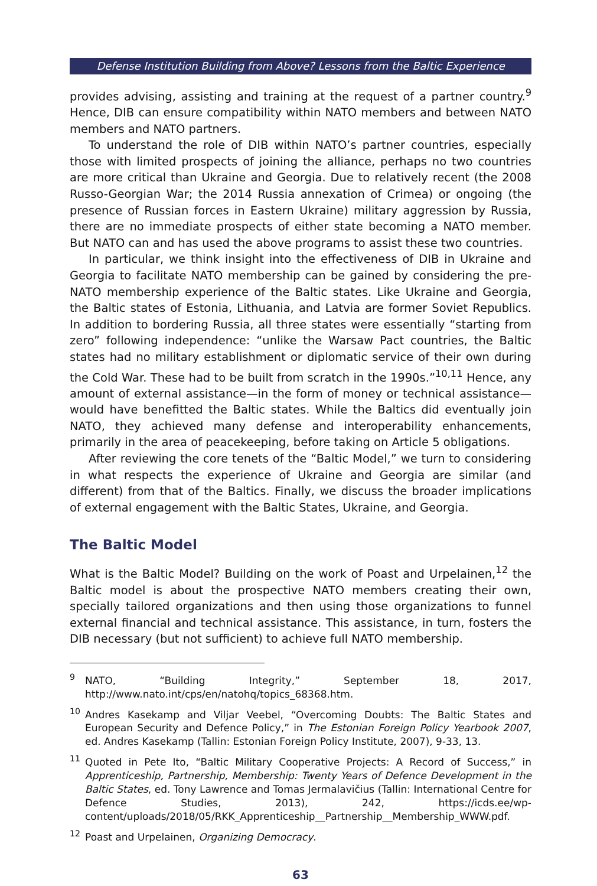Defense Institution Building from Above? Lessons from the Baltic Experience
provides advising, assisting and training at the request of a partner country.<sup>9</sup> Hence, DIB can ensure compatibility within NATO members and between NATO members and NATO partners.
To understand the role of DIB within NATO’s partner countries, especially those with limited prospects of joining the alliance, perhaps no two countries are more critical than Ukraine and Georgia. Due to relatively recent (the 2008 Russo-Georgian War; the 2014 Russia annexation of Crimea) or ongoing (the presence of Russian forces in Eastern Ukraine) military aggression by Russia, there are no immediate prospects of either state becoming a NATO member. But NATO can and has used the above programs to assist these two countries.
In particular, we think insight into the effectiveness of DIB in Ukraine and Georgia to facilitate NATO membership can be gained by considering the pre-NATO membership experience of the Baltic states. Like Ukraine and Georgia, the Baltic states of Estonia, Lithuania, and Latvia are former Soviet Republics. In addition to bordering Russia, all three states were essentially “starting from zero” following independence: “unlike the Warsaw Pact countries, the Baltic states had no military establishment or diplomatic service of their own during the Cold War. These had to be built from scratch in the 1990s.”<sup>10,11</sup> Hence, any amount of external assistance—in the form of money or technical assistance—would have benefitted the Baltic states. While the Baltics did eventually join NATO, they achieved many defense and interoperability enhancements, primarily in the area of peacekeeping, before taking on Article 5 obligations.
After reviewing the core tenets of the “Baltic Model,” we turn to considering in what respects the experience of Ukraine and Georgia are similar (and different) from that of the Baltics. Finally, we discuss the broader implications of external engagement with the Baltic States, Ukraine, and Georgia.
The Baltic Model
What is the Baltic Model? Building on the work of Poast and Urpelainen,<sup>12</sup> the Baltic model is about the prospective NATO members creating their own, specially tailored organizations and then using those organizations to funnel external financial and technical assistance. This assistance, in turn, fosters the DIB necessary (but not sufficient) to achieve full NATO membership.
<sup>9</sup>NATO, “Building Integrity,” September 18, 2017, http://www.nato.int/cps/en/natohq/topics_68368.htm.
<sup>10</sup> Andres Kasekamp and Viljar Veebel, “Overcoming Doubts: The Baltic States and European Security and Defence Policy,” in The Estonian Foreign Policy Yearbook 2007, ed. Andres Kasekamp (Tallin: Estonian Foreign Policy Institute, 2007), 9-33, 13.
<sup>11</sup> Quoted in Pete Ito, “Baltic Military Cooperative Projects: A Record of Success,” in Apprenticeship, Partnership, Membership: Twenty Years of Defence Development in the Baltic States, ed. Tony Lawrence and Tomas Jermalavičius (Tallin: International Centre for Defence Studies, 2013), 242, https://icds.ee/wp-content/uploads/2018/05/RKK_Apprenticeship__Partnership__Membership_WWW.pdf.
<sup>12</sup> Poast and Urpelainen, Organizing Democracy.
63